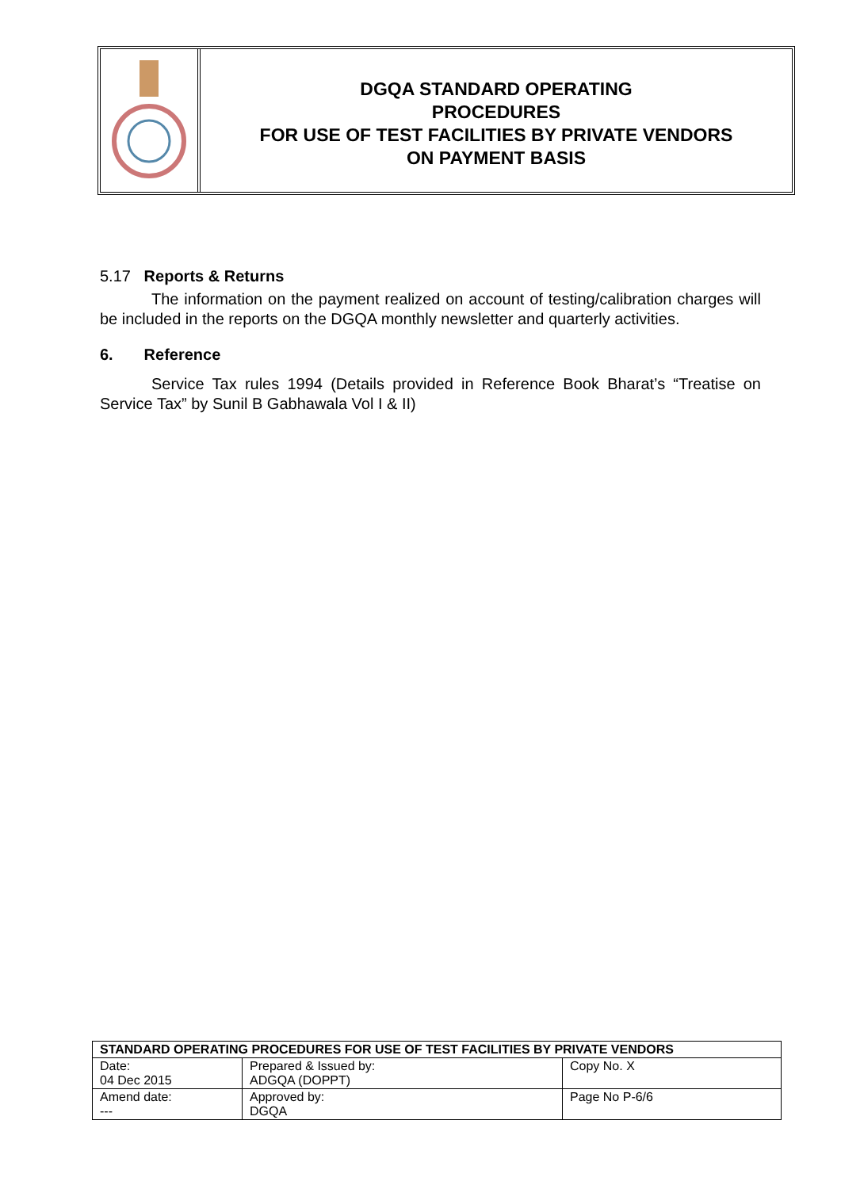DGQA STANDARD OPERATING
PROCEDURES
FOR USE OF TEST FACILITIES BY PRIVATE VENDORS
ON PAYMENT BASIS
5.17 Reports & Returns
The information on the payment realized on account of testing/calibration charges will be included in the reports on the DGQA monthly newsletter and quarterly activities.
6. Reference
Service Tax rules 1994 (Details provided in Reference Book Bharat’s “Treatise on Service Tax” by Sunil B Gabhawala Vol I & II)
| STANDARD OPERATING PROCEDURES FOR USE OF TEST FACILITIES BY PRIVATE VENDORS | | |
| --- | --- | --- |
| Date: 04 Dec 2015 | Prepared & Issued by: ADGQA (DOPPT) | Copy No. X |
| Amend date: --- | Approved by: DGQA | Page No P-6/6 |